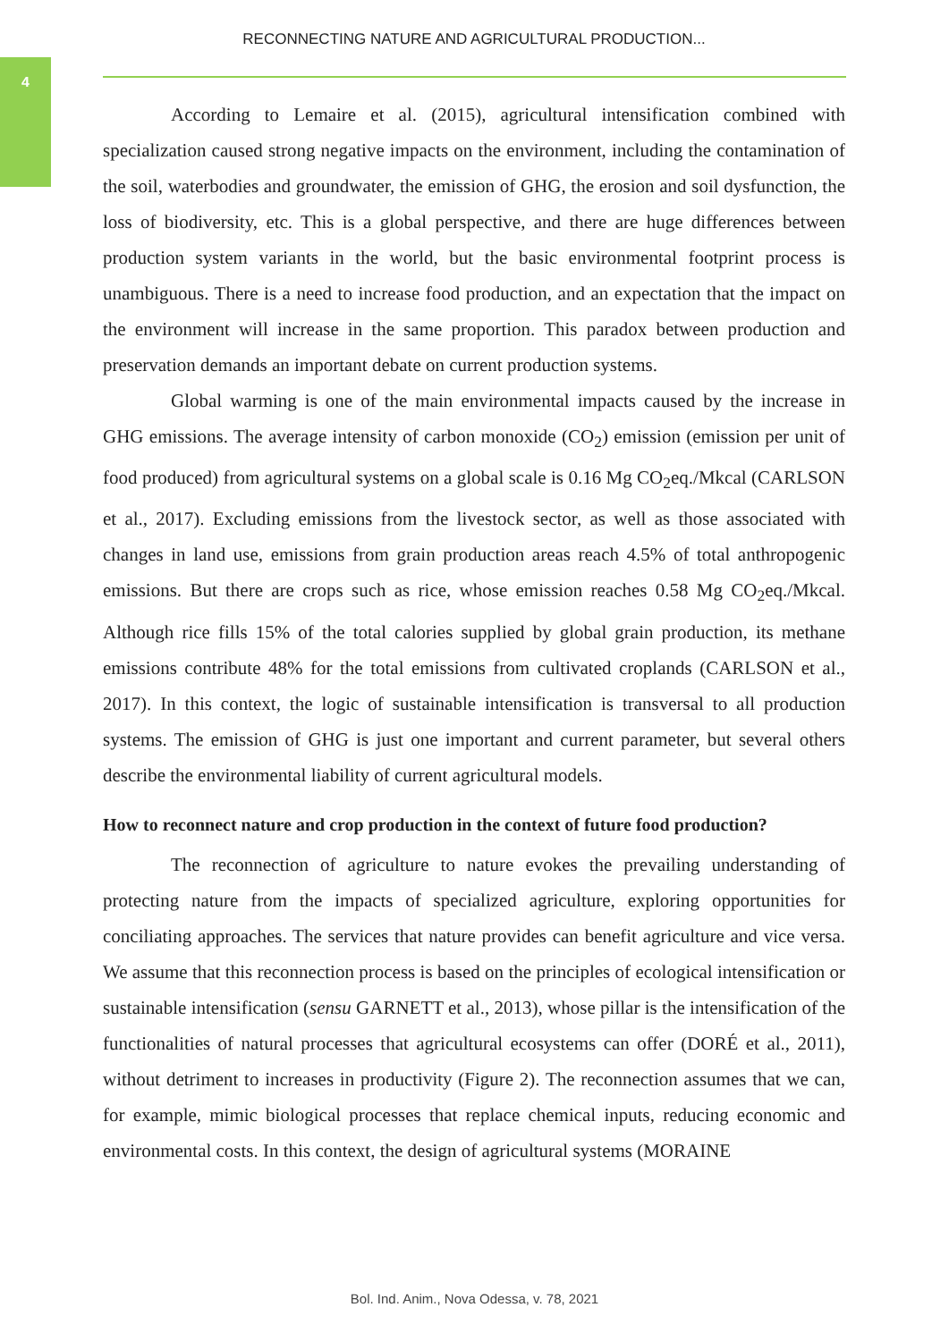4
RECONNECTING NATURE AND AGRICULTURAL PRODUCTION...
According to Lemaire et al. (2015), agricultural intensification combined with specialization caused strong negative impacts on the environment, including the contamination of the soil, waterbodies and groundwater, the emission of GHG, the erosion and soil dysfunction, the loss of biodiversity, etc. This is a global perspective, and there are huge differences between production system variants in the world, but the basic environmental footprint process is unambiguous. There is a need to increase food production, and an expectation that the impact on the environment will increase in the same proportion. This paradox between production and preservation demands an important debate on current production systems.
Global warming is one of the main environmental impacts caused by the increase in GHG emissions. The average intensity of carbon monoxide (CO<sub>2</sub>) emission (emission per unit of food produced) from agricultural systems on a global scale is 0.16 Mg CO<sub>2</sub>eq./Mkcal (CARLSON et al., 2017). Excluding emissions from the livestock sector, as well as those associated with changes in land use, emissions from grain production areas reach 4.5% of total anthropogenic emissions. But there are crops such as rice, whose emission reaches 0.58 Mg CO<sub>2</sub>eq./Mkcal. Although rice fills 15% of the total calories supplied by global grain production, its methane emissions contribute 48% for the total emissions from cultivated croplands (CARLSON et al., 2017). In this context, the logic of sustainable intensification is transversal to all production systems. The emission of GHG is just one important and current parameter, but several others describe the environmental liability of current agricultural models.
How to reconnect nature and crop production in the context of future food production?
The reconnection of agriculture to nature evokes the prevailing understanding of protecting nature from the impacts of specialized agriculture, exploring opportunities for conciliating approaches. The services that nature provides can benefit agriculture and vice versa. We assume that this reconnection process is based on the principles of ecological intensification or sustainable intensification (sensu GARNETT et al., 2013), whose pillar is the intensification of the functionalities of natural processes that agricultural ecosystems can offer (DORÉ et al., 2011), without detriment to increases in productivity (Figure 2). The reconnection assumes that we can, for example, mimic biological processes that replace chemical inputs, reducing economic and environmental costs. In this context, the design of agricultural systems (MORAINE
Bol. Ind. Anim., Nova Odessa, v. 78, 2021